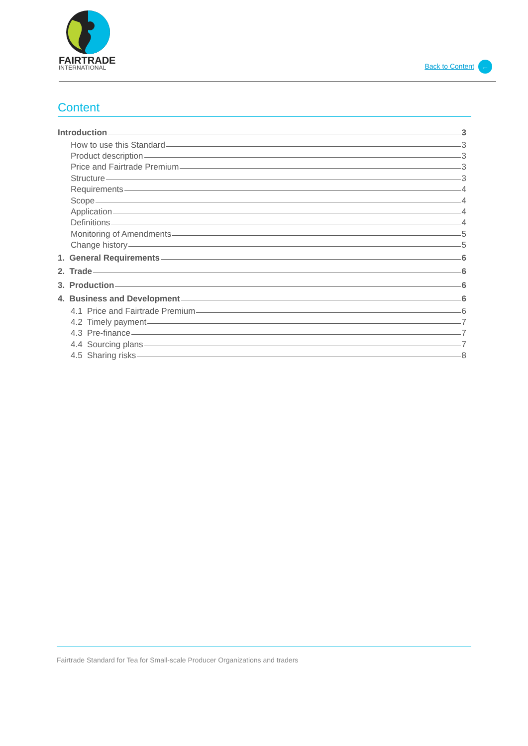FAIRTRADE
INTERNATIONAL
Back to Content ←
Content
Introduction 3
How to use this Standard 3
Product description 3
Price and Fairtrade Premium 3
Structure 3
Requirements 4
Scope 4
Application 4
Definitions 4
Monitoring of Amendments 5
Change history 5
1. General Requirements 6
2. Trade 6
3. Production 6
4. Business and Development 6
4.1 Price and Fairtrade Premium 6
4.2 Timely payment 7
4.3 Pre-finance 7
4.4 Sourcing plans 7
4.5 Sharing risks 8
Fairtrade Standard for Tea for Small-scale Producer Organizations and traders